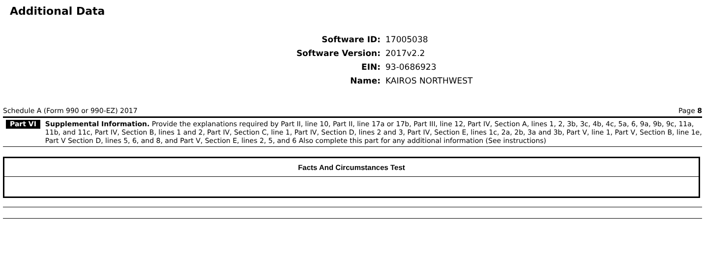Additional Data
| Software ID: | 17005038 |
| Software Version: | 2017v2.2 |
| EIN: | 93-0686923 |
| Name: | KAIROS NORTHWEST |
Schedule A (Form 990 or 990-EZ) 2017 Page 8
Part VI
Supplemental Information. Provide the explanations required by Part II, line 10, Part II, line 17a or 17b, Part III, line 12, Part IV, Section A, lines 1, 2, 3b, 3c, 4b, 4c, 5a, 6, 9a, 9b, 9c, 11a, 11b, and 11c, Part IV, Section B, lines 1 and 2, Part IV, Section C, line 1, Part IV, Section D, lines 2 and 3, Part IV, Section E, lines 1c, 2a, 2b, 3a and 3b, Part V, line 1, Part V, Section B, line 1e, Part V Section D, lines 5, 6, and 8, and Part V, Section E, lines 2, 5, and 6 Also complete this part for any additional information (See instructions)
| Facts And Circumstances Test |
| --- |